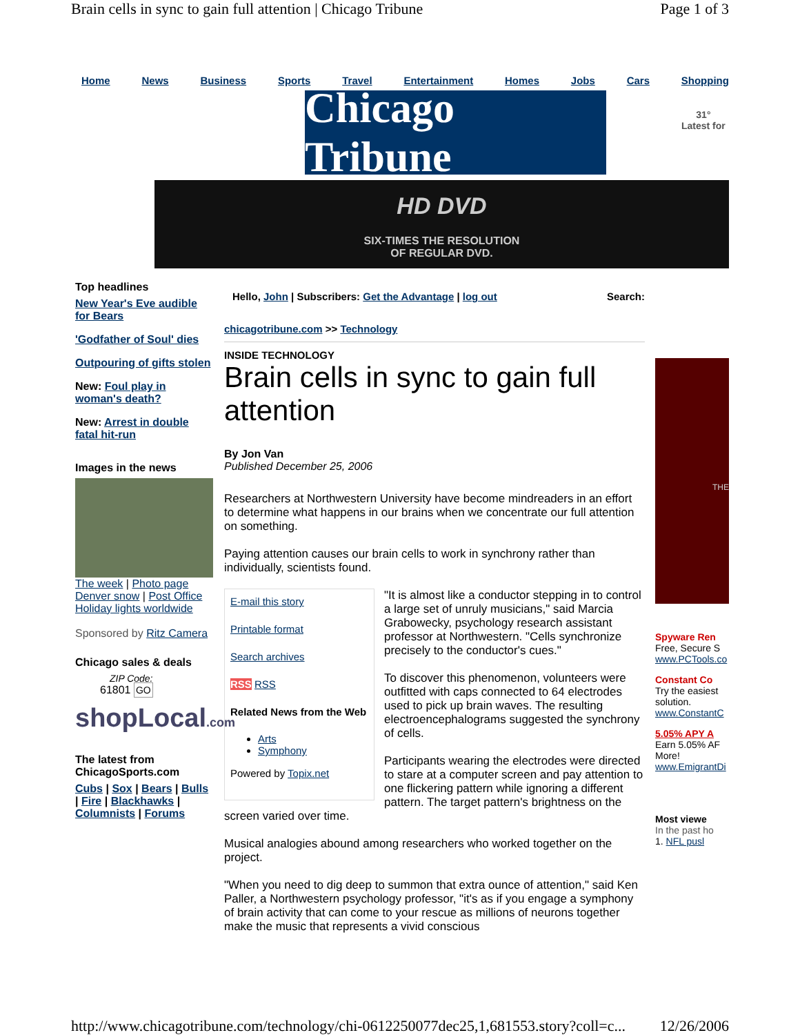Brain cells in sync to gain full attention | Chicago Tribune Page 1 of 3
Home News Business Sports Travel Entertainment Homes Jobs Cars Shopping
Chicago Tribune
31°
Latest for
HD DVD
SIX-TIMES THE RESOLUTION
OF REGULAR DVD.
Top headlines
New Year's Eve audible for Bears
'Godfather of Soul' dies
Outpouring of gifts stolen
New: Foul play in woman's death?
New: Arrest in double fatal hit-run
Images in the news
The week | Photo page
Denver snow | Post Office
Holiday lights worldwide
Sponsored by Ritz Camera
Chicago sales & deals
ZIP Code:
61801 GO
shopLocal.com
The latest from ChicagoSports.com
Cubs | Sox | Bears | Bulls | Fire | Blackhawks | Columnists | Forums
Hello, John | Subscribers: Get the Advantage | log out Search:
chicagotribune.com >> Technology
INSIDE TECHNOLOGY
Brain cells in sync to gain full attention
By Jon Van
Published December 25, 2006
Researchers at Northwestern University have become mindreaders in an effort to determine what happens in our brains when we concentrate our full attention on something.
Paying attention causes our brain cells to work in synchrony rather than individually, scientists found.
E-mail this story
Printable format
Search archives
RSS RSS
Related News from the Web
Arts
Symphony
Powered by Topix.net
"It is almost like a conductor stepping in to control a large set of unruly musicians," said Marcia Grabowecky, psychology research assistant professor at Northwestern. "Cells synchronize precisely to the conductor's cues."
To discover this phenomenon, volunteers were outfitted with caps connected to 64 electrodes used to pick up brain waves. The resulting electroencephalograms suggested the synchrony of cells.
Participants wearing the electrodes were directed to stare at a computer screen and pay attention to one flickering pattern while ignoring a different pattern. The target pattern's brightness on the screen varied over time.
Musical analogies abound among researchers who worked together on the project.
"When you need to dig deep to summon that extra ounce of attention," said Ken Paller, a Northwestern psychology professor, "it's as if you engage a symphony of brain activity that can come to your rescue as millions of neurons together make the music that represents a vivid conscious
THE
Spyware Ren
Free, Secure S
www.PCTools.co
Constant Co
Try the easiest
solution.
www.ConstantC
5.05% APY A
Earn 5.05% AF
More!
www.EmigrantDi
Most viewe
In the past ho
1. NFL pusl
http://www.chicagotribune.com/technology/chi-0612250077dec25,1,681553.story?coll=c... 12/26/2006